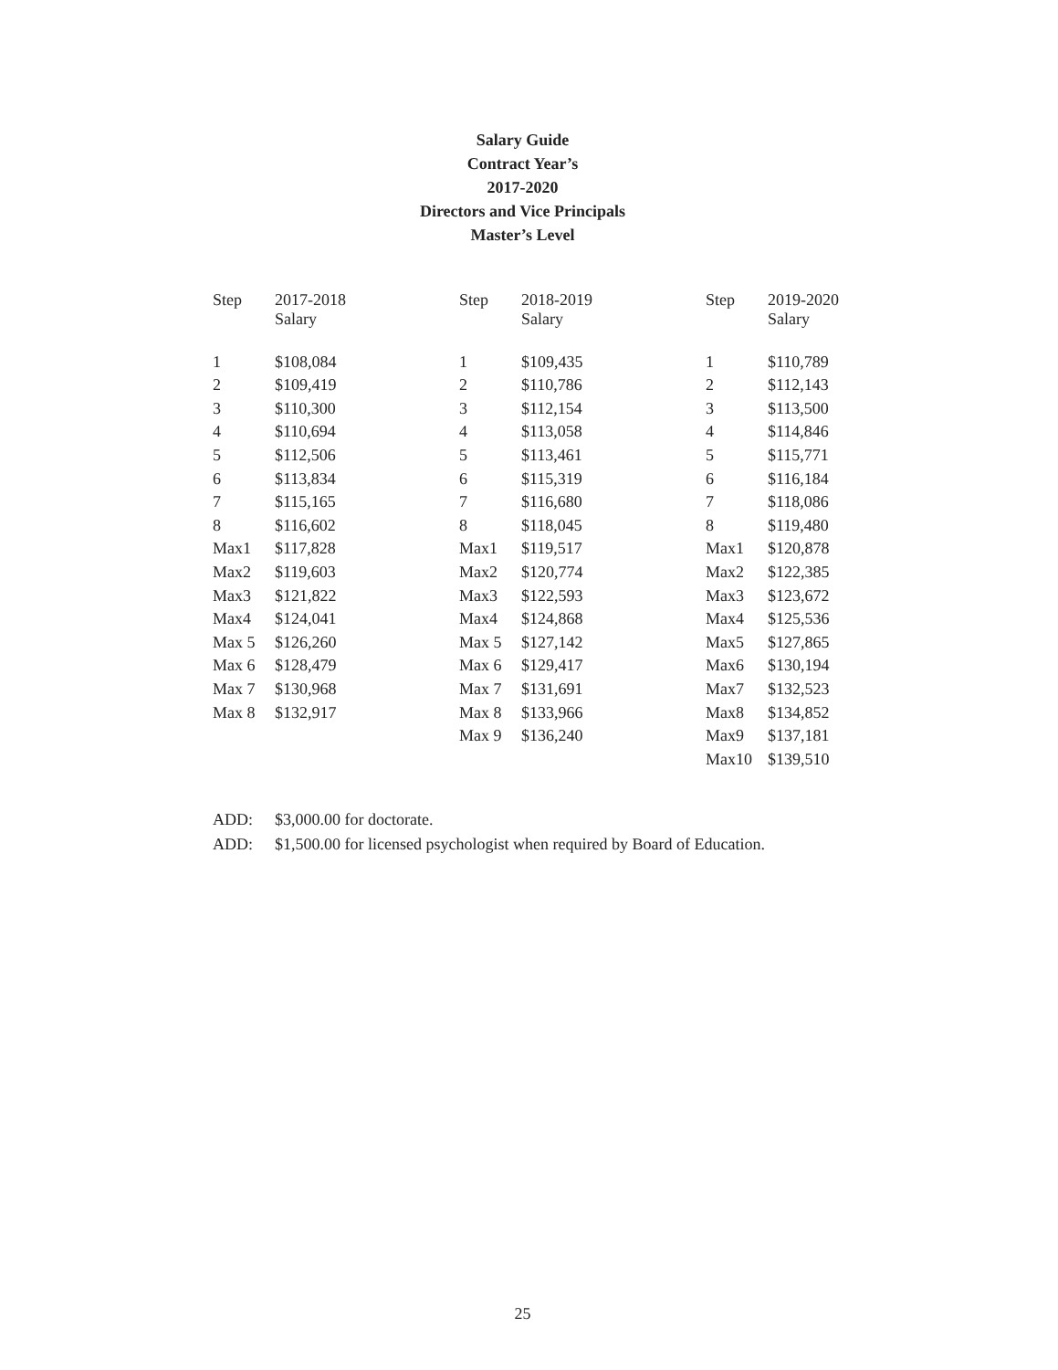Salary Guide
Contract Year’s
2017-2020
Directors and Vice Principals
Master’s Level
| Step | 2017-2018 Salary | Step | 2018-2019 Salary | Step | 2019-2020 Salary |
| 1 | $108,084 | 1 | $109,435 | 1 | $110,789 |
| 2 | $109,419 | 2 | $110,786 | 2 | $112,143 |
| 3 | $110,300 | 3 | $112,154 | 3 | $113,500 |
| 4 | $110,694 | 4 | $113,058 | 4 | $114,846 |
| 5 | $112,506 | 5 | $113,461 | 5 | $115,771 |
| 6 | $113,834 | 6 | $115,319 | 6 | $116,184 |
| 7 | $115,165 | 7 | $116,680 | 7 | $118,086 |
| 8 | $116,602 | 8 | $118,045 | 8 | $119,480 |
| Max1 | $117,828 | Max1 | $119,517 | Max1 | $120,878 |
| Max2 | $119,603 | Max2 | $120,774 | Max2 | $122,385 |
| Max3 | $121,822 | Max3 | $122,593 | Max3 | $123,672 |
| Max4 | $124,041 | Max4 | $124,868 | Max4 | $125,536 |
| Max 5 | $126,260 | Max 5 | $127,142 | Max5 | $127,865 |
| Max 6 | $128,479 | Max 6 | $129,417 | Max6 | $130,194 |
| Max 7 | $130,968 | Max 7 | $131,691 | Max7 | $132,523 |
| Max 8 | $132,917 | Max 8 | $133,966 | Max8 | $134,852 |
| | | Max 9 | $136,240 | Max9 | $137,181 |
| | | | | Max10 | $139,510 |
ADD: $3,000.00 for doctorate.
ADD: $1,500.00 for licensed psychologist when required by Board of Education.
25